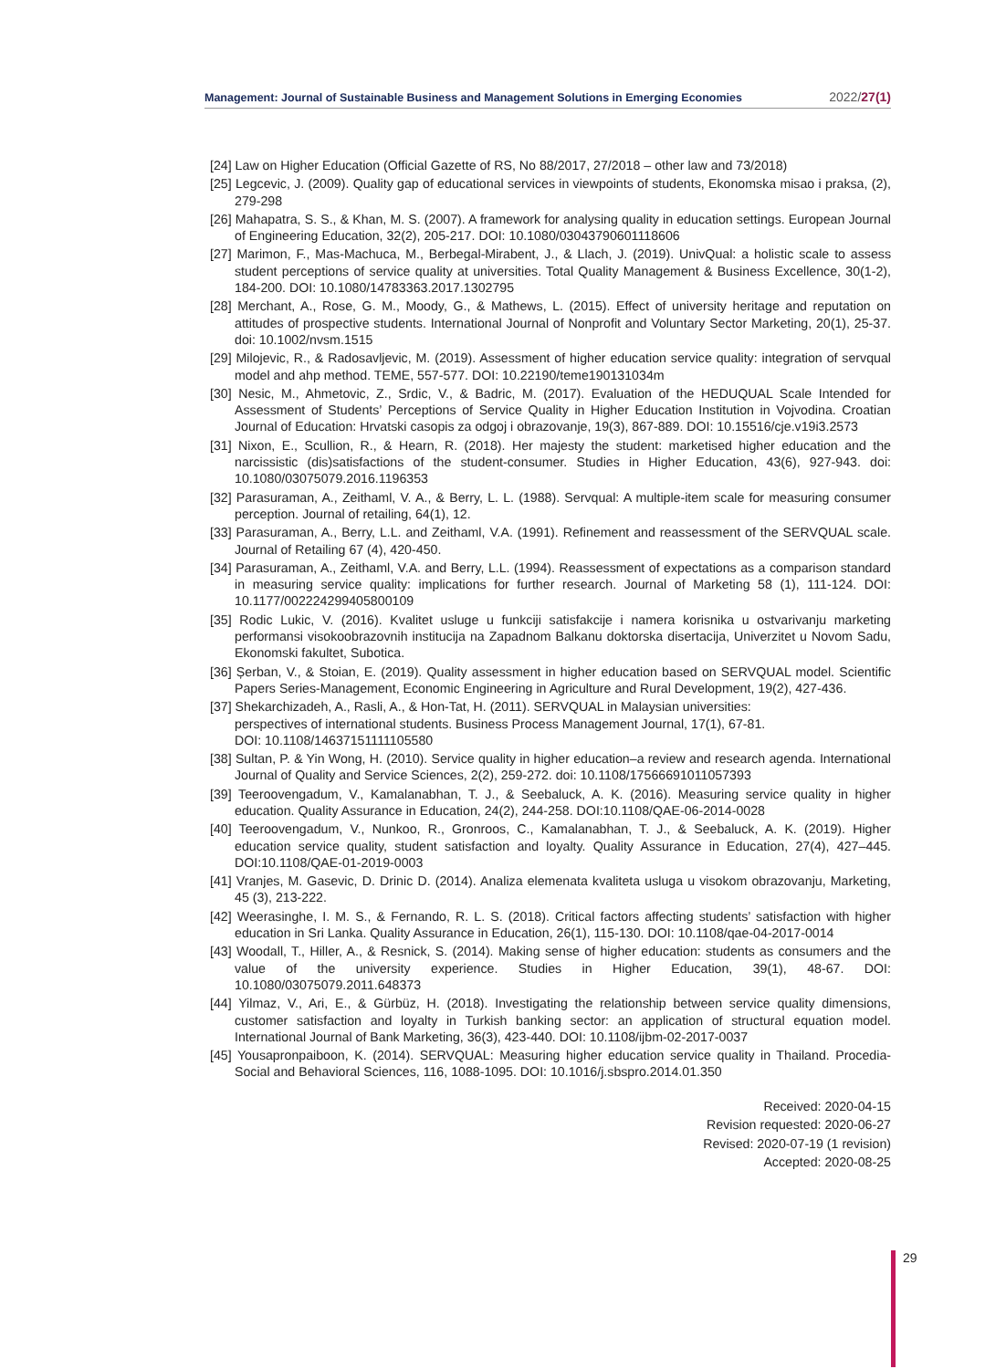Management: Journal of Sustainable Business and Management Solutions in Emerging Economies 2022/27(1)
[24] Law on Higher Education (Official Gazette of RS, No 88/2017, 27/2018 – other law and 73/2018)
[25] Legcevic, J. (2009). Quality gap of educational services in viewpoints of students, Ekonomska misao i praksa, (2), 279-298
[26] Mahapatra, S. S., & Khan, M. S. (2007). A framework for analysing quality in education settings. European Journal of Engineering Education, 32(2), 205-217. DOI: 10.1080/03043790601118606
[27] Marimon, F., Mas-Machuca, M., Berbegal-Mirabent, J., & Llach, J. (2019). UnivQual: a holistic scale to assess student perceptions of service quality at universities. Total Quality Management & Business Excellence, 30(1-2), 184-200. DOI: 10.1080/14783363.2017.1302795
[28] Merchant, A., Rose, G. M., Moody, G., & Mathews, L. (2015). Effect of university heritage and reputation on attitudes of prospective students. International Journal of Nonprofit and Voluntary Sector Marketing, 20(1), 25-37. doi: 10.1002/nvsm.1515
[29] Milojevic, R., & Radosavljevic, M. (2019). Assessment of higher education service quality: integration of servqual model and ahp method. TEME, 557-577. DOI: 10.22190/teme190131034m
[30] Nesic, M., Ahmetovic, Z., Srdic, V., & Badric, M. (2017). Evaluation of the HEDUQUAL Scale Intended for Assessment of Students’ Perceptions of Service Quality in Higher Education Institution in Vojvodina. Croatian Journal of Education: Hrvatski casopis za odgoj i obrazovanje, 19(3), 867-889. DOI: 10.15516/cje.v19i3.2573
[31] Nixon, E., Scullion, R., & Hearn, R. (2018). Her majesty the student: marketised higher education and the narcissistic (dis)satisfactions of the student-consumer. Studies in Higher Education, 43(6), 927-943. doi: 10.1080/03075079.2016.1196353
[32] Parasuraman, A., Zeithaml, V. A., & Berry, L. L. (1988). Servqual: A multiple-item scale for measuring consumer perception. Journal of retailing, 64(1), 12.
[33] Parasuraman, A., Berry, L.L. and Zeithaml, V.A. (1991). Refinement and reassessment of the SERVQUAL scale. Journal of Retailing 67 (4), 420-450.
[34] Parasuraman, A., Zeithaml, V.A. and Berry, L.L. (1994). Reassessment of expectations as a comparison standard in measuring service quality: implications for further research. Journal of Marketing 58 (1), 111-124. DOI: 10.1177/002224299405800109
[35] Rodic Lukic, V. (2016). Kvalitet usluge u funkciji satisfakcije i namera korisnika u ostvarivanju marketing performansi visokoobrazovnih institucija na Zapadnom Balkanu doktorska disertacija, Univerzitet u Novom Sadu, Ekonomski fakultet, Subotica.
[36] Șerban, V., & Stoian, E. (2019). Quality assessment in higher education based on SERVQUAL model. Scientific Papers Series-Management, Economic Engineering in Agriculture and Rural Development, 19(2), 427-436.
[37] Shekarchizadeh, A., Rasli, A., & Hon-Tat, H. (2011). SERVQUAL in Malaysian universities:
perspectives of international students. Business Process Management Journal, 17(1), 67-81.
DOI: 10.1108/14637151111105580
[38] Sultan, P. & Yin Wong, H. (2010). Service quality in higher education–a review and research agenda. International Journal of Quality and Service Sciences, 2(2), 259-272. doi: 10.1108/17566691011057393
[39] Teeroovengadum, V., Kamalanabhan, T. J., & Seebaluck, A. K. (2016). Measuring service quality in higher education. Quality Assurance in Education, 24(2), 244-258. DOI:10.1108/QAE-06-2014-0028
[40] Teeroovengadum, V., Nunkoo, R., Gronroos, C., Kamalanabhan, T. J., & Seebaluck, A. K. (2019). Higher education service quality, student satisfaction and loyalty. Quality Assurance in Education, 27(4), 427–445. DOI:10.1108/QAE-01-2019-0003
[41] Vranjes, M. Gasevic, D. Drinic D. (2014). Analiza elemenata kvaliteta usluga u visokom obrazovanju, Marketing, 45 (3), 213-222.
[42] Weerasinghe, I. M. S., & Fernando, R. L. S. (2018). Critical factors affecting students’ satisfaction with higher education in Sri Lanka. Quality Assurance in Education, 26(1), 115-130. DOI: 10.1108/qae-04-2017-0014
[43] Woodall, T., Hiller, A., & Resnick, S. (2014). Making sense of higher education: students as consumers and the value of the university experience. Studies in Higher Education, 39(1), 48-67. DOI: 10.1080/03075079.2011.648373
[44] Yilmaz, V., Ari, E., & Gürbüz, H. (2018). Investigating the relationship between service quality dimensions, customer satisfaction and loyalty in Turkish banking sector: an application of structural equation model. International Journal of Bank Marketing, 36(3), 423-440. DOI: 10.1108/ijbm-02-2017-0037
[45] Yousapronpaiboon, K. (2014). SERVQUAL: Measuring higher education service quality in Thailand. Procedia-Social and Behavioral Sciences, 116, 1088-1095. DOI: 10.1016/j.sbspro.2014.01.350
Received: 2020-04-15
Revision requested: 2020-06-27
Revised: 2020-07-19 (1 revision)
Accepted: 2020-08-25
29